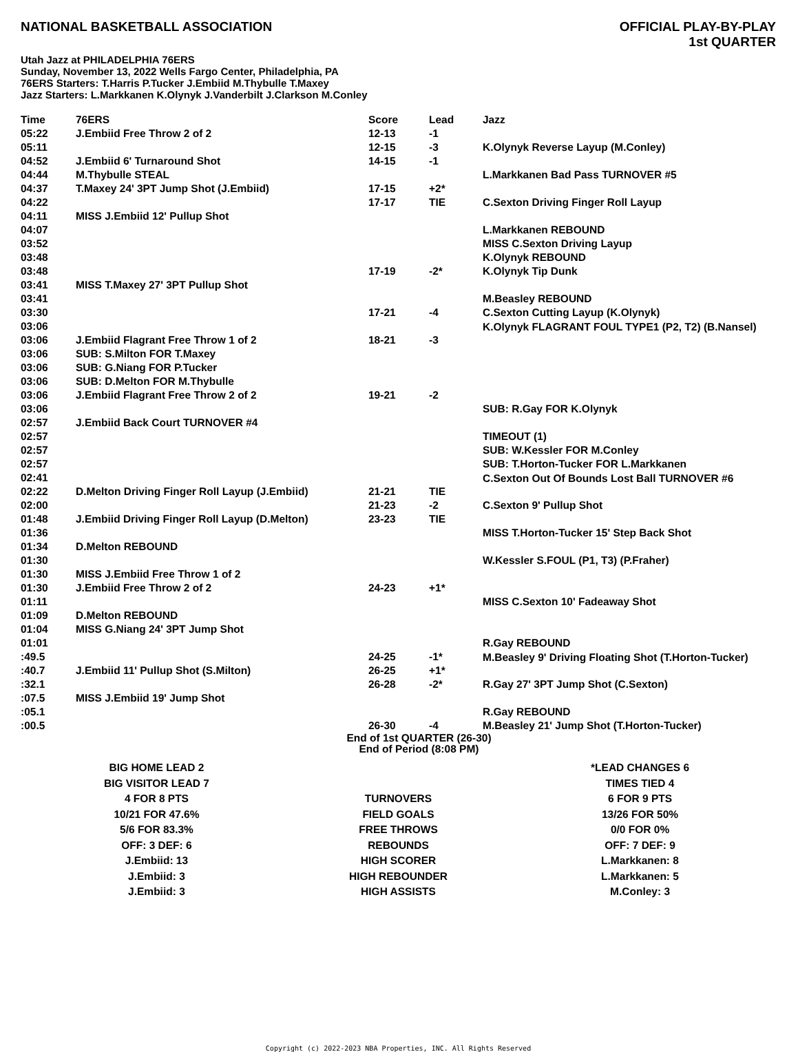NATIONAL BASKETBALL ASSOCIATION
OFFICIAL PLAY-BY-PLAY
1st QUARTER
Utah Jazz at PHILADELPHIA 76ERS
Sunday, November 13, 2022 Wells Fargo Center, Philadelphia, PA
76ERS Starters: T.Harris P.Tucker J.Embiid M.Thybulle T.Maxey
Jazz Starters: L.Markkanen K.Olynyk J.Vanderbilt J.Clarkson M.Conley
| Time | 76ERS | Score | Lead | Jazz |
| --- | --- | --- | --- | --- |
| 05:22 | J.Embiid Free Throw 2 of 2 | 12-13 | -1 | |
| 05:11 | | 12-15 | -3 | K.Olynyk Reverse Layup (M.Conley) |
| 04:52 | J.Embiid 6' Turnaround Shot | 14-15 | -1 | |
| 04:44 | M.Thybulle STEAL | | | L.Markkanen Bad Pass TURNOVER #5 |
| 04:37 | T.Maxey 24' 3PT Jump Shot (J.Embiid) | 17-15 | +2* | |
| 04:22 | | 17-17 | TIE | C.Sexton Driving Finger Roll Layup |
| 04:11 | MISS J.Embiid 12' Pullup Shot | | | |
| 04:07 | | | | L.Markkanen REBOUND |
| 03:52 | | | | MISS C.Sexton Driving Layup |
| 03:48 | | | | K.Olynyk REBOUND |
| 03:48 | | 17-19 | -2* | K.Olynyk Tip Dunk |
| 03:41 | MISS T.Maxey 27' 3PT Pullup Shot | | | |
| 03:41 | | | | M.Beasley REBOUND |
| 03:30 | | 17-21 | -4 | C.Sexton Cutting Layup (K.Olynyk) |
| 03:06 | | | | K.Olynyk FLAGRANT FOUL TYPE1 (P2, T2) (B.Nansel) |
| 03:06 | J.Embiid Flagrant Free Throw 1 of 2 | 18-21 | -3 | |
| 03:06 | SUB: S.Milton FOR T.Maxey | | | |
| 03:06 | SUB: G.Niang FOR P.Tucker | | | |
| 03:06 | SUB: D.Melton FOR M.Thybulle | | | |
| 03:06 | J.Embiid Flagrant Free Throw 2 of 2 | 19-21 | -2 | |
| 03:06 | | | | SUB: R.Gay FOR K.Olynyk |
| 02:57 | J.Embiid Back Court TURNOVER #4 | | | |
| 02:57 | | | | TIMEOUT (1) |
| 02:57 | | | | SUB: W.Kessler FOR M.Conley |
| 02:57 | | | | SUB: T.Horton-Tucker FOR L.Markkanen |
| 02:41 | | | | C.Sexton Out Of Bounds Lost Ball TURNOVER #6 |
| 02:22 | D.Melton Driving Finger Roll Layup (J.Embiid) | 21-21 | TIE | |
| 02:00 | | 21-23 | -2 | C.Sexton 9' Pullup Shot |
| 01:48 | J.Embiid Driving Finger Roll Layup (D.Melton) | 23-23 | TIE | |
| 01:36 | | | | MISS T.Horton-Tucker 15' Step Back Shot |
| 01:34 | D.Melton REBOUND | | | |
| 01:30 | | | | W.Kessler S.FOUL (P1, T3) (P.Fraher) |
| 01:30 | MISS J.Embiid Free Throw 1 of 2 | | | |
| 01:30 | J.Embiid Free Throw 2 of 2 | 24-23 | +1* | |
| 01:11 | | | | MISS C.Sexton 10' Fadeaway Shot |
| 01:09 | D.Melton REBOUND | | | |
| 01:04 | MISS G.Niang 24' 3PT Jump Shot | | | |
| 01:01 | | | | R.Gay REBOUND |
| :49.5 | | 24-25 | -1* | M.Beasley 9' Driving Floating Shot (T.Horton-Tucker) |
| :40.7 | J.Embiid 11' Pullup Shot (S.Milton) | 26-25 | +1* | |
| :32.1 | | 26-28 | -2* | R.Gay 27' 3PT Jump Shot (C.Sexton) |
| :07.5 | MISS J.Embiid 19' Jump Shot | | | |
| :05.1 | | | | R.Gay REBOUND |
| :00.5 | | 26-30 | -4 | M.Beasley 21' Jump Shot (T.Horton-Tucker) |
End of 1st QUARTER (26-30)
End of Period (8:08 PM)
| BIG HOME LEAD 2 | | *LEAD CHANGES 6 |
| BIG VISITOR LEAD 7 | | TIMES TIED 4 |
| 4 FOR 8 PTS | TURNOVERS | 6 FOR 9 PTS |
| 10/21 FOR 47.6% | FIELD GOALS | 13/26 FOR 50% |
| 5/6 FOR 83.3% | FREE THROWS | 0/0 FOR 0% |
| OFF: 3 DEF: 6 | REBOUNDS | OFF: 7 DEF: 9 |
| J.Embiid: 13 | HIGH SCORER | L.Markkanen: 8 |
| J.Embiid: 3 | HIGH REBOUNDER | L.Markkanen: 5 |
| J.Embiid: 3 | HIGH ASSISTS | M.Conley: 3 |
Copyright (c) 2022-2023 NBA Properties, INC. All Rights Reserved